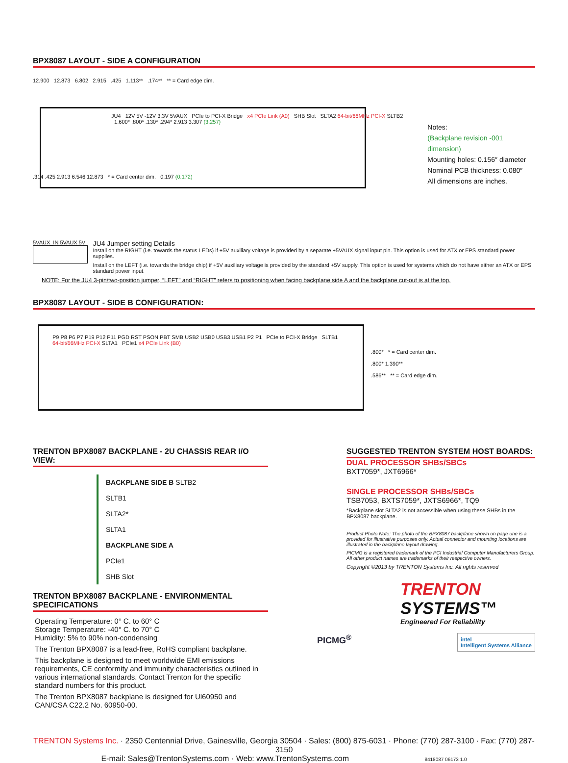BPX8087 LAYOUT - SIDE A CONFIGURATION
12.900 12.873 6.802 2.915 .425 1.113** .174** ** = Card edge dim.
JU4 12V 5V -12V 3.3V 5VAUX PCIe to PCI-X Bridge x4 PCIe Link (A0) SHB Slot SLTA2 64-bit/66MHz PCI-X SLTB2 1.600* .800* .130* .294* 2.913 3.307 (3.257)
.314 .425 2.913 6.546 12.873 * = Card center dim. 0.197 (0.172)
Notes:
(Backplane revision -001 dimension)
Mounting holes: 0.156″ diameter
Nominal PCB thickness: 0.080″
All dimensions are inches.
5VAUX_IN 5VAUX 5V
JU4 Jumper setting Details
Install on the RIGHT (i.e. towards the status LEDs) if +5V auxiliary voltage is provided by a separate +5VAUX signal input pin. This option is used for ATX or EPS standard power supplies.
Install on the LEFT (i.e. towards the bridge chip) if +5V auxiliary voltage is provided by the standard +5V supply. This option is used for systems which do not have either an ATX or EPS standard power input.
NOTE: For the JU4 3-pin/two-position jumper, “LEFT” and “RIGHT” refers to positioning when facing backplane side A and the backplane cut-out is at the top.
BPX8087 LAYOUT - SIDE B CONFIGURATION:
P9 P8 P6 P7 P19 P12 P11 PGD RST PSON PBT SMB USB2 USB0 USB3 USB1 P2 P1 PCIe to PCI-X Bridge SLTB1 64-bit/66MHz PCI-X SLTA1 PCIe1 x4 PCIe Link (B0)
.800* * = Card center dim.
.800* 1.390**
.586** ** = Card edge dim.
TRENTON BPX8087 BACKPLANE - 2U CHASSIS REAR I/O VIEW:
BACKPLANE SIDE B SLTB2
SLTB1
SLTA2*
SLTA1
BACKPLANE SIDE A
PCIe1
SHB Slot
TRENTON BPX8087 BACKPLANE - ENVIRONMENTAL SPECIFICATIONS
Operating Temperature: 0° C. to 60° C
Storage Temperature: -40° C. to 70° C
Humidity: 5% to 90% non-condensing
The Trenton BPX8087 is a lead-free, RoHS compliant backplane.
This backplane is designed to meet worldwide EMI emissions requirements, CE conformity and immunity characteristics outlined in various international standards. Contact Trenton for the specific standard numbers for this product.
The Trenton BPX8087 backplane is designed for Ul60950 and CAN/CSA C22.2 No. 60950-00.
SUGGESTED TRENTON SYSTEM HOST BOARDS:
DUAL PROCESSOR SHBs/SBCs
BXT7059*, JXT6966*
SINGLE PROCESSOR SHBs/SBCs
TSB7053, BXTS7059*, JXTS6966*, TQ9
*Backplane slot SLTA2 is not accessible when using these SHBs in the BPX8087 backplane.
Product Photo Note: The photo of the BPX8087 backplane shown on page one is a provided for illustrative purposes only. Actual connector and mounting locations are illustrated in the backplane layout drawing.
PICMG is a registered trademark of the PCI Industrial Computer Manufacturers Group. All other product names are trademarks of their respective owners.
Copyright ©2013 by TRENTON Systems Inc. All rights reserved
TRENTON
SYSTEMS™
Engineered For Reliability
PICMG<sup>®</sup> intel
Intelligent Systems Alliance
TRENTON Systems Inc. · 2350 Centennial Drive, Gainesville, Georgia 30504 · Sales: (800) 875-6031 · Phone: (770) 287-3100 · Fax: (770) 287-3150
E-mail: Sales@TrentonSystems.com · Web: www.TrentonSystems.com 8418087 06173 1.0